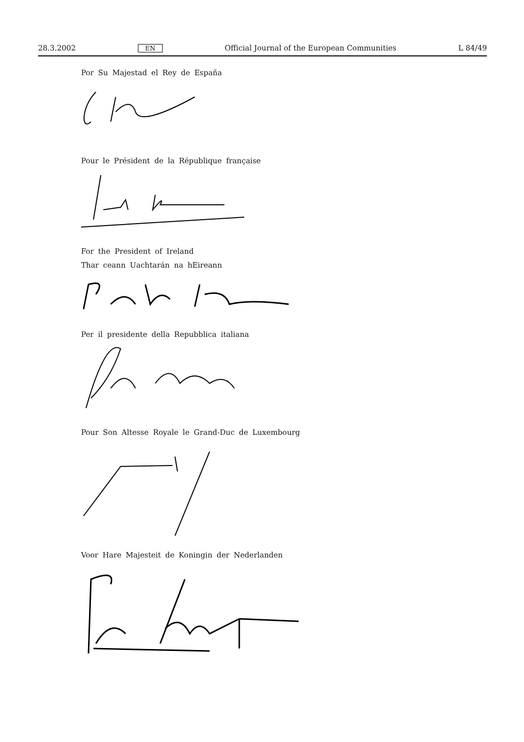28.3.2002 EN Official Journal of the European Communities L 84/49
Por Su Majestad el Rey de España
Pour le Président de la République française
For the President of Ireland
Thar ceann Uachtarán na hEireann
Per il presidente della Repubblica italiana
Pour Son Altesse Royale le Grand-Duc de Luxembourg
Voor Hare Majesteit de Koningin der Nederlanden